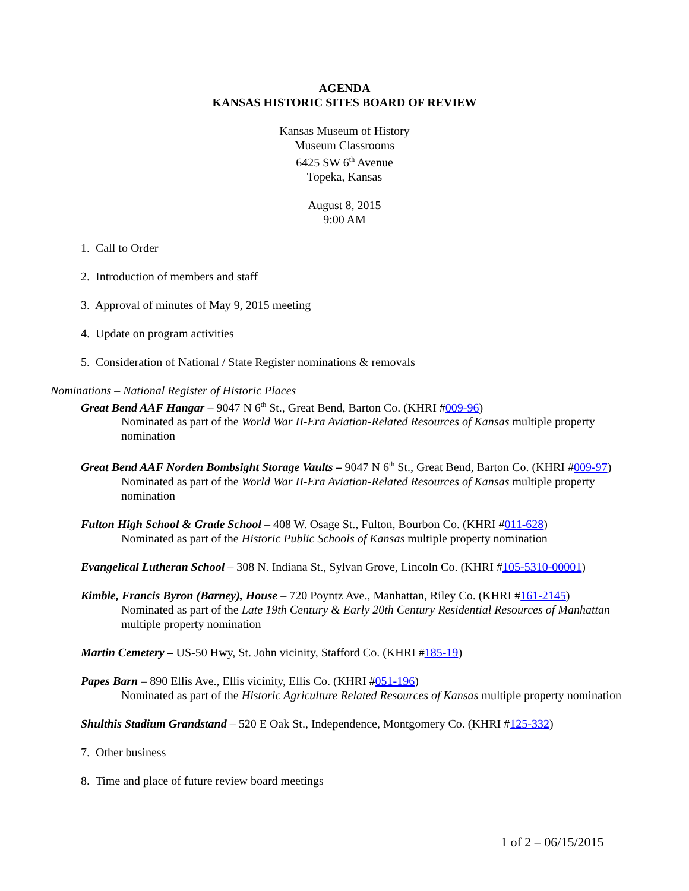AGENDA
KANSAS HISTORIC SITES BOARD OF REVIEW
Kansas Museum of History
Museum Classrooms
6425 SW 6<sup>th</sup> Avenue
Topeka, Kansas
August 8, 2015
9:00 AM
1. Call to Order
2. Introduction of members and staff
3. Approval of minutes of May 9, 2015 meeting
4. Update on program activities
5. Consideration of National / State Register nominations & removals
Nominations – National Register of Historic Places
Great Bend AAF Hangar – 9047 N 6<sup>th</sup> St., Great Bend, Barton Co. (KHRI #009-96)
Nominated as part of the World War II-Era Aviation-Related Resources of Kansas multiple property nomination
Great Bend AAF Norden Bombsight Storage Vaults – 9047 N 6<sup>th</sup> St., Great Bend, Barton Co. (KHRI #009-97)
Nominated as part of the World War II-Era Aviation-Related Resources of Kansas multiple property nomination
Fulton High School & Grade School – 408 W. Osage St., Fulton, Bourbon Co. (KHRI #011-628)
Nominated as part of the Historic Public Schools of Kansas multiple property nomination
Evangelical Lutheran School – 308 N. Indiana St., Sylvan Grove, Lincoln Co. (KHRI #105-5310-00001)
Kimble, Francis Byron (Barney), House – 720 Poyntz Ave., Manhattan, Riley Co. (KHRI #161-2145)
Nominated as part of the Late 19th Century & Early 20th Century Residential Resources of Manhattan multiple property nomination
Martin Cemetery – US-50 Hwy, St. John vicinity, Stafford Co. (KHRI #185-19)
Papes Barn – 890 Ellis Ave., Ellis vicinity, Ellis Co. (KHRI #051-196)
Nominated as part of the Historic Agriculture Related Resources of Kansas multiple property nomination
Shulthis Stadium Grandstand – 520 E Oak St., Independence, Montgomery Co. (KHRI #125-332)
7. Other business
8. Time and place of future review board meetings
1 of 2 – 06/15/2015